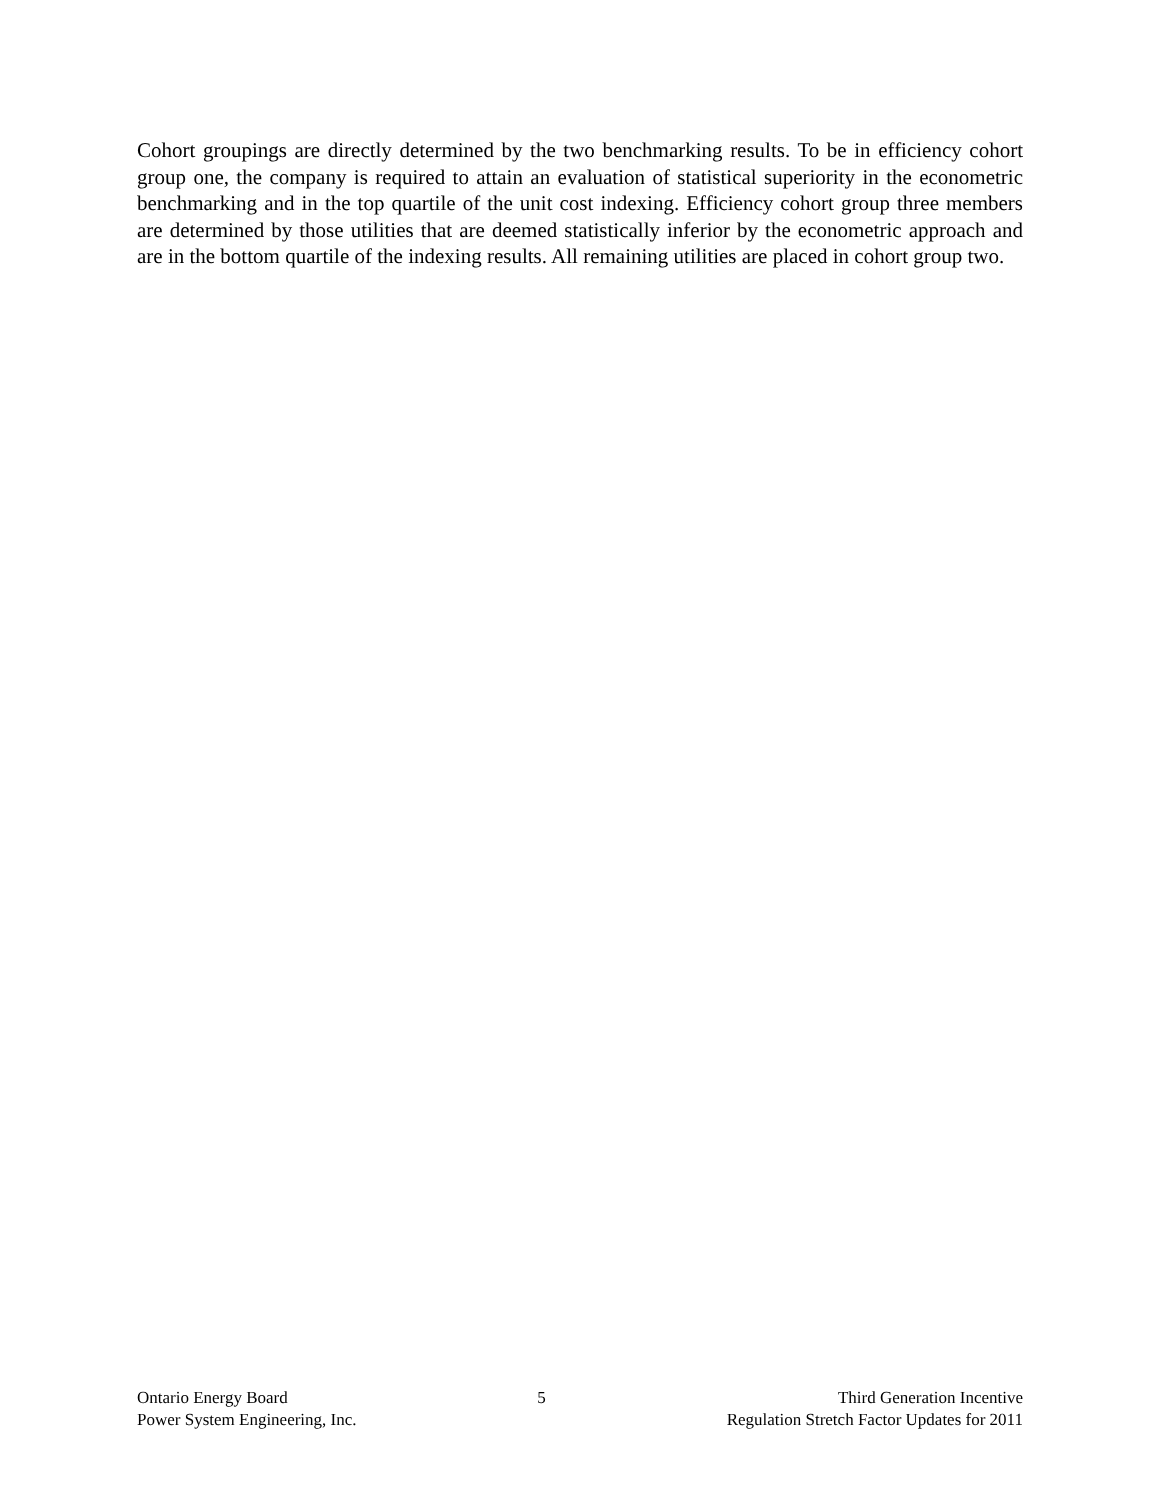Cohort groupings are directly determined by the two benchmarking results. To be in efficiency cohort group one, the company is required to attain an evaluation of statistical superiority in the econometric benchmarking and in the top quartile of the unit cost indexing. Efficiency cohort group three members are determined by those utilities that are deemed statistically inferior by the econometric approach and are in the bottom quartile of the indexing results. All remaining utilities are placed in cohort group two.
Ontario Energy Board
Power System Engineering, Inc.
5 Third Generation Incentive
Regulation Stretch Factor Updates for 2011